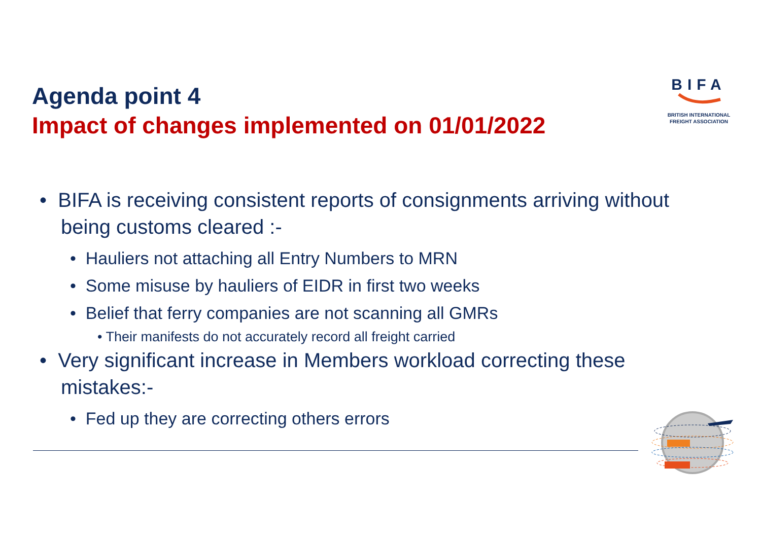Agenda point 4
Impact of changes implemented on 01/01/2022
BIFA
BRITISH INTERNATIONAL
FREIGHT ASSOCIATION
• BIFA is receiving consistent reports of consignments arriving without being customs cleared :-
• Hauliers not attaching all Entry Numbers to MRN
• Some misuse by hauliers of EIDR in first two weeks
• Belief that ferry companies are not scanning all GMRs
• Their manifests do not accurately record all freight carried
• Very significant increase in Members workload correcting these mistakes:-
• Fed up they are correcting others errors